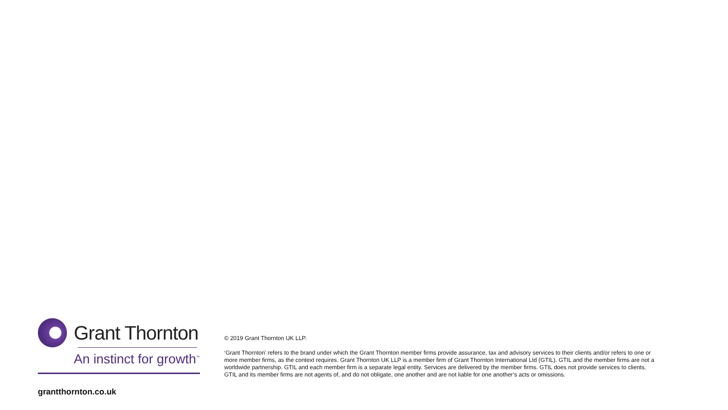Grant Thornton
An instinct for growth<sup>™</sup>
© 2019 Grant Thornton UK LLP.
‘Grant Thornton’ refers to the brand under which the Grant Thornton member firms provide assurance, tax and advisory services to their clients and/or refers to one or more member firms, as the context requires. Grant Thornton UK LLP is a member firm of Grant Thornton International Ltd (GTIL). GTIL and the member firms are not a worldwide partnership. GTIL and each member firm is a separate legal entity. Services are delivered by the member firms. GTIL does not provide services to clients. GTIL and its member firms are not agents of, and do not obligate, one another and are not liable for one another’s acts or omissions.
grantthornton.co.uk